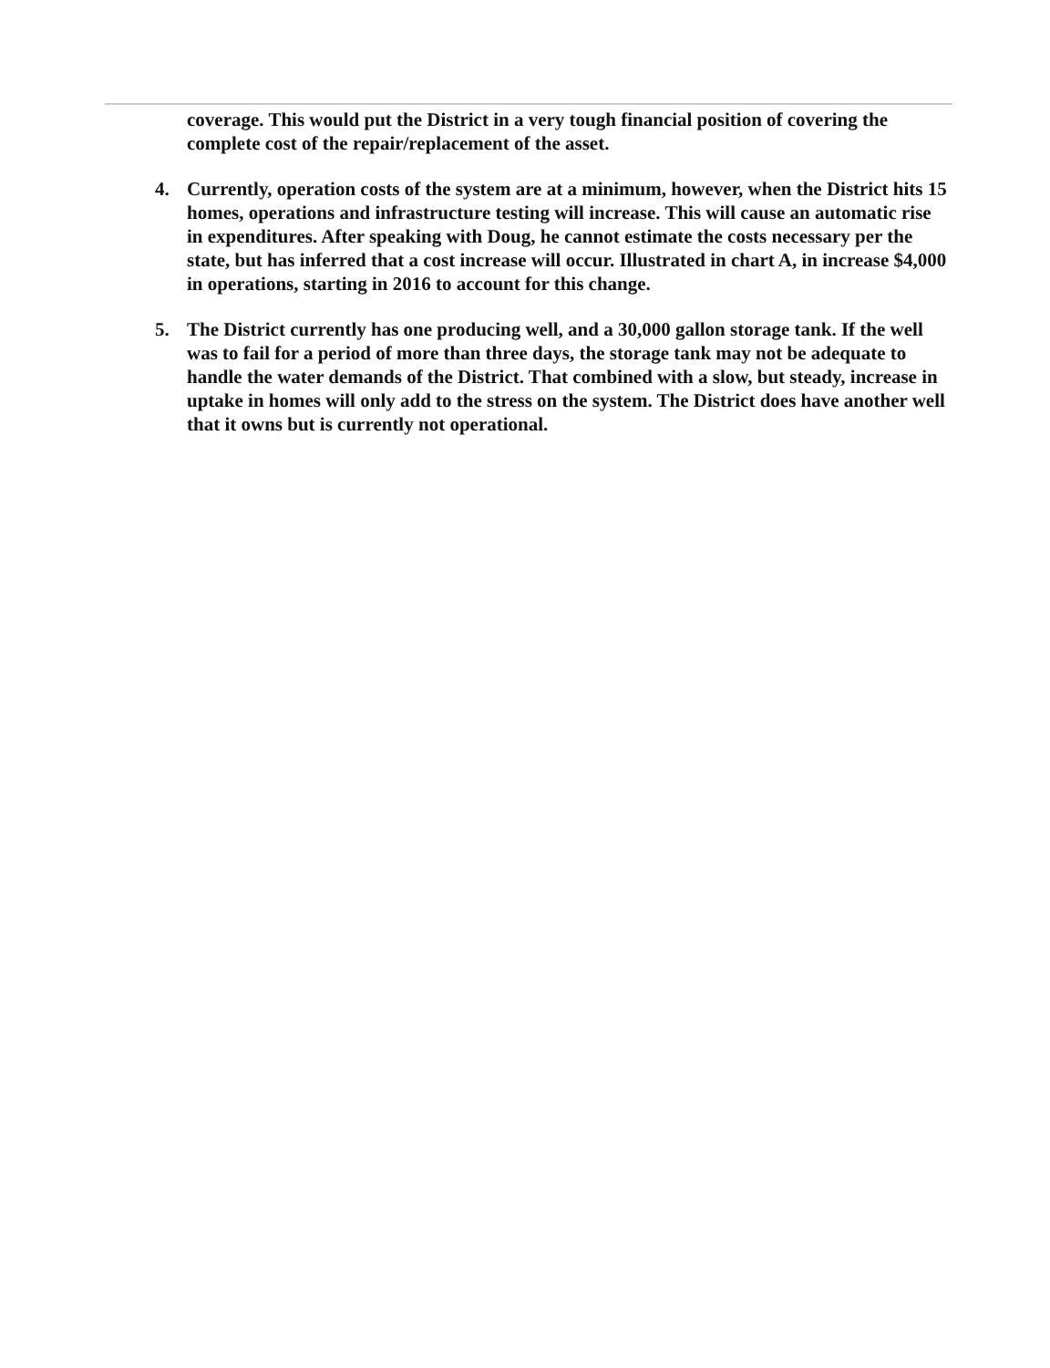coverage. This would put the District in a very tough financial position of covering the complete cost of the repair/replacement of the asset.
4. Currently, operation costs of the system are at a minimum, however, when the District hits 15 homes, operations and infrastructure testing will increase. This will cause an automatic rise in expenditures. After speaking with Doug, he cannot estimate the costs necessary per the state, but has inferred that a cost increase will occur. Illustrated in chart A, in increase $4,000 in operations, starting in 2016 to account for this change.
5. The District currently has one producing well, and a 30,000 gallon storage tank. If the well was to fail for a period of more than three days, the storage tank may not be adequate to handle the water demands of the District. That combined with a slow, but steady, increase in uptake in homes will only add to the stress on the system. The District does have another well that it owns but is currently not operational.